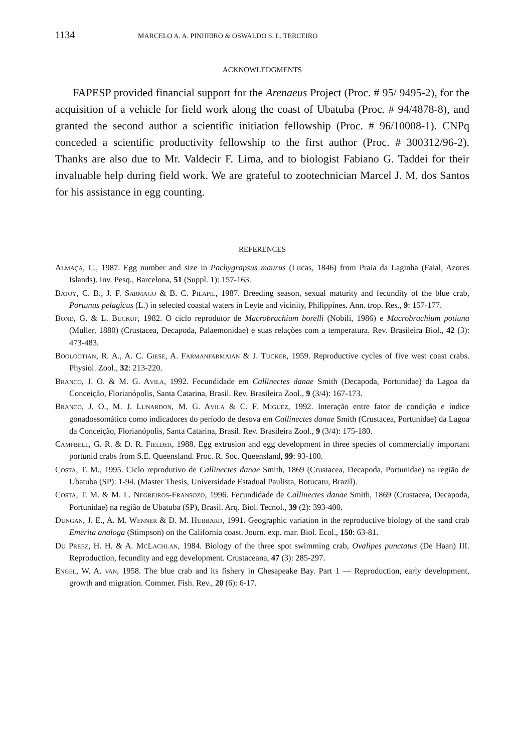1134 MARCELO A. A. PINHEIRO & OSWALDO S. L. TERCEIRO
ACKNOWLEDGMENTS
FAPESP provided financial support for the Arenaeus Project (Proc. # 95/ 9495-2), for the acquisition of a vehicle for field work along the coast of Ubatuba (Proc. # 94/4878-8), and granted the second author a scientific initiation fellowship (Proc. # 96/10008-1). CNPq conceded a scientific productivity fellowship to the first author (Proc. # 300312/96-2). Thanks are also due to Mr. Valdecir F. Lima, and to biologist Fabiano G. Taddei for their invaluable help during field work. We are grateful to zootechnician Marcel J. M. dos Santos for his assistance in egg counting.
REFERENCES
Almaça, C., 1987. Egg number and size in Pachygrapsus maurus (Lucas, 1846) from Praia da Laginha (Faial, Azores Islands). Inv. Pesq., Barcelona, 51 (Suppl. 1): 157-163.
Batoy, C. B., J. F. Sarmago & B. C. Pilapil, 1987. Breeding season, sexual maturity and fecundity of the blue crab, Portunus pelagicus (L.) in selected coastal waters in Leyte and vicinity, Philippines. Ann. trop. Res., 9: 157-177.
Bond, G. & L. Buckup, 1982. O ciclo reprodutor de Macrobrachium borelli (Nobili, 1986) e Macrobrachium potiuna (Muller, 1880) (Crustacea, Decapoda, Palaemonidae) e suas relações com a temperatura. Rev. Brasileira Biol., 42 (3): 473-483.
Boolootian, R. A., A. C. Giese, A. Farmanfarmaian & J. Tucker, 1959. Reproductive cycles of five west coast crabs. Physiol. Zool., 32: 213-220.
Branco, J. O. & M. G. Avila, 1992. Fecundidade em Callinectes danae Smith (Decapoda, Portunidae) da Lagoa da Conceição, Florianópolis, Santa Catarina, Brasil. Rev. Brasileira Zool., 9 (3/4): 167-173.
Branco, J. O., M. J. Lunardon, M. G. Avila & C. F. Miguez, 1992. Interação entre fator de condição e índice gonadossomático como indicadores do período de desova em Callinectes danae Smith (Crustacea, Portunidae) da Lagoa da Conceição, Florianópolis, Santa Catarina, Brasil. Rev. Brasileira Zool., 9 (3/4): 175-180.
Campbell, G. R. & D. R. Fielder, 1988. Egg extrusion and egg development in three species of commercially important portunid crabs from S.E. Queensland. Proc. R. Soc. Queensland, 99: 93-100.
Costa, T. M., 1995. Ciclo reprodutivo de Callinectes danae Smith, 1869 (Crustacea, Decapoda, Portunidae) na região de Ubatuba (SP): 1-94. (Master Thesis, Universidade Estadual Paulista, Botucatu, Brazil).
Costa, T. M. & M. L. Negreiros-Fransozo, 1996. Fecundidade de Callinectes danae Smith, 1869 (Crustacea, Decapoda, Portunidae) na região de Ubatuba (SP), Brasil. Arq. Biol. Tecnol., 39 (2): 393-400.
Dungan, J. E., A. M. Wenner & D. M. Hubbard, 1991. Geographic variation in the reproductive biology of the sand crab Emerita analoga (Stimpson) on the California coast. Journ. exp. mar. Biol. Ecol., 150: 63-81.
Du Preez, H. H. & A. McLachlan, 1984. Biology of the three spot swimming crab, Ovalipes punctatus (De Haan) III. Reproduction, fecundity and egg development. Crustaceana, 47 (3): 285-297.
Engel, W. A. van, 1958. The blue crab and its fishery in Chesapeake Bay. Part 1 — Reproduction, early development, growth and migration. Commer. Fish. Rev., 20 (6): 6-17.